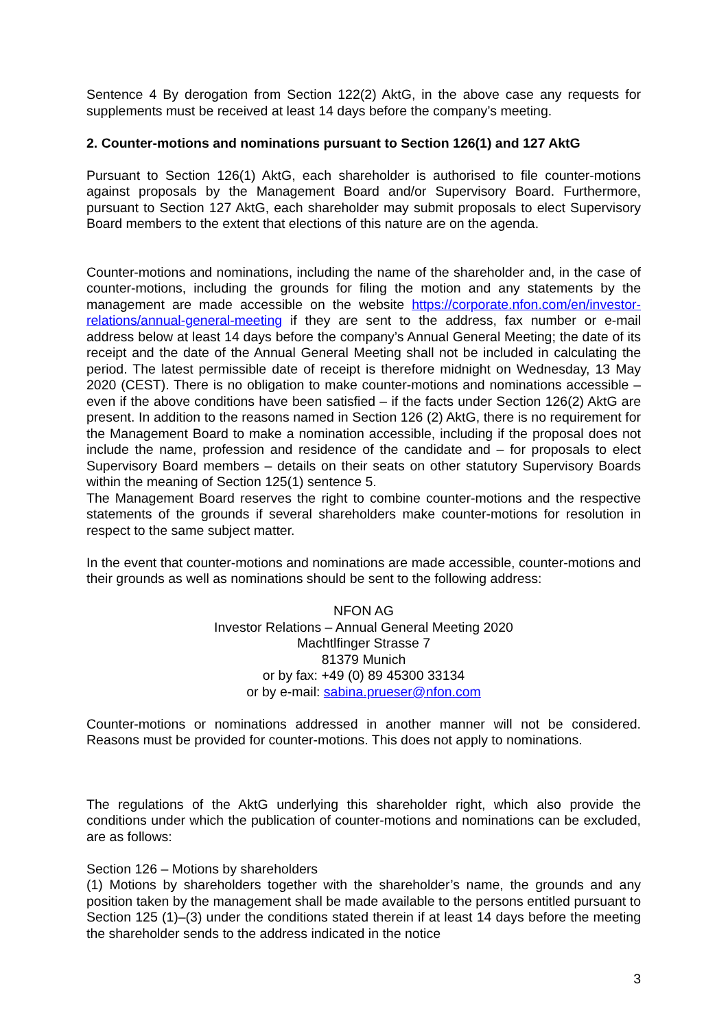Sentence 4 By derogation from Section 122(2) AktG, in the above case any requests for supplements must be received at least 14 days before the company’s meeting.
2. Counter-motions and nominations pursuant to Section 126(1) and 127 AktG
Pursuant to Section 126(1) AktG, each shareholder is authorised to file counter-motions against proposals by the Management Board and/or Supervisory Board. Furthermore, pursuant to Section 127 AktG, each shareholder may submit proposals to elect Supervisory Board members to the extent that elections of this nature are on the agenda.
Counter-motions and nominations, including the name of the shareholder and, in the case of counter-motions, including the grounds for filing the motion and any statements by the management are made accessible on the website https://corporate.nfon.com/en/investor-relations/annual-general-meeting if they are sent to the address, fax number or e-mail address below at least 14 days before the company’s Annual General Meeting; the date of its receipt and the date of the Annual General Meeting shall not be included in calculating the period. The latest permissible date of receipt is therefore midnight on Wednesday, 13 May 2020 (CEST). There is no obligation to make counter-motions and nominations accessible – even if the above conditions have been satisfied – if the facts under Section 126(2) AktG are present. In addition to the reasons named in Section 126 (2) AktG, there is no requirement for the Management Board to make a nomination accessible, including if the proposal does not include the name, profession and residence of the candidate and – for proposals to elect Supervisory Board members – details on their seats on other statutory Supervisory Boards within the meaning of Section 125(1) sentence 5.
The Management Board reserves the right to combine counter-motions and the respective statements of the grounds if several shareholders make counter-motions for resolution in respect to the same subject matter.
In the event that counter-motions and nominations are made accessible, counter-motions and their grounds as well as nominations should be sent to the following address:
NFON AG
Investor Relations – Annual General Meeting 2020
Machtlfinger Strasse 7
81379 Munich
or by fax: +49 (0) 89 45300 33134
or by e-mail: sabina.prueser@nfon.com
Counter-motions or nominations addressed in another manner will not be considered. Reasons must be provided for counter-motions. This does not apply to nominations.
The regulations of the AktG underlying this shareholder right, which also provide the conditions under which the publication of counter-motions and nominations can be excluded, are as follows:
Section 126 – Motions by shareholders
(1) Motions by shareholders together with the shareholder’s name, the grounds and any position taken by the management shall be made available to the persons entitled pursuant to Section 125 (1)–(3) under the conditions stated therein if at least 14 days before the meeting the shareholder sends to the address indicated in the notice
3